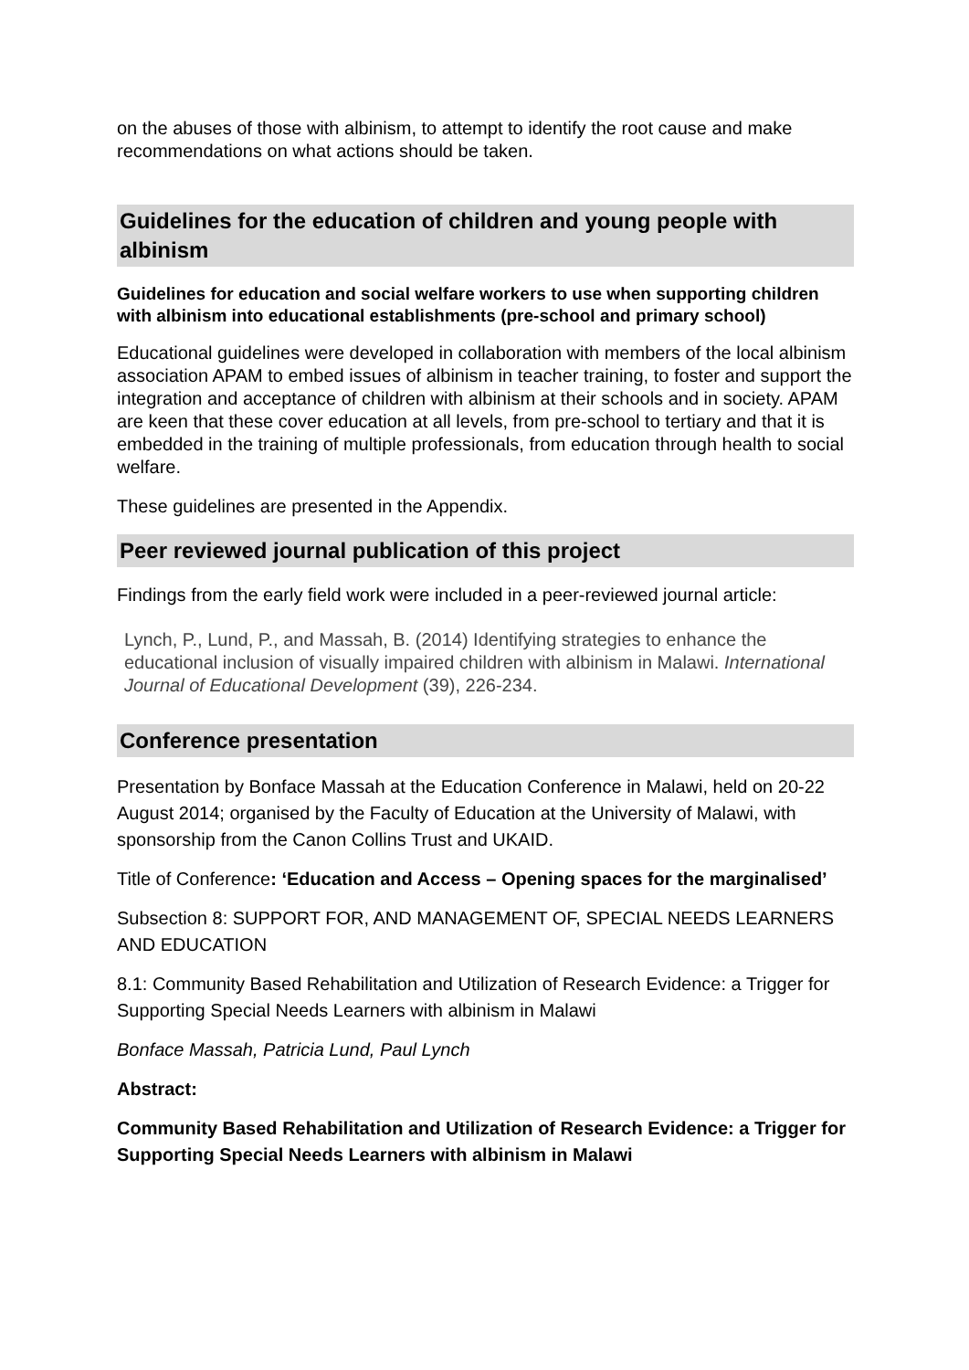on the abuses of those with albinism, to attempt to identify the root cause and make recommendations on what actions should be taken.
Guidelines for the education of children and young people with albinism
Guidelines for education and social welfare workers to use when supporting children with albinism into educational establishments (pre-school and primary school)
Educational guidelines were developed in collaboration with members of the local albinism association APAM to embed issues of albinism in teacher training, to foster and support the integration and acceptance of children with albinism at their schools and in society. APAM are keen that these cover education at all levels, from pre-school to tertiary and that it is embedded in the training of multiple professionals, from education through health to social welfare.
These guidelines are presented in the Appendix.
Peer reviewed journal publication of this project
Findings from the early field work were included in a peer-reviewed journal article:
Lynch, P., Lund, P., and Massah, B. (2014) Identifying strategies to enhance the educational inclusion of visually impaired children with albinism in Malawi. International Journal of Educational Development (39), 226-234.
Conference presentation
Presentation by Bonface Massah at the Education Conference in Malawi, held on 20-22 August 2014; organised by the Faculty of Education at the University of Malawi, with sponsorship from the Canon Collins Trust and UKAID.
Title of Conference: ‘Education and Access – Opening spaces for the marginalised’
Subsection 8: SUPPORT FOR, AND MANAGEMENT OF, SPECIAL NEEDS LEARNERS AND EDUCATION
8.1: Community Based Rehabilitation and Utilization of Research Evidence: a Trigger for Supporting Special Needs Learners with albinism in Malawi
Bonface Massah, Patricia Lund, Paul Lynch
Abstract:
Community Based Rehabilitation and Utilization of Research Evidence: a Trigger for Supporting Special Needs Learners with albinism in Malawi